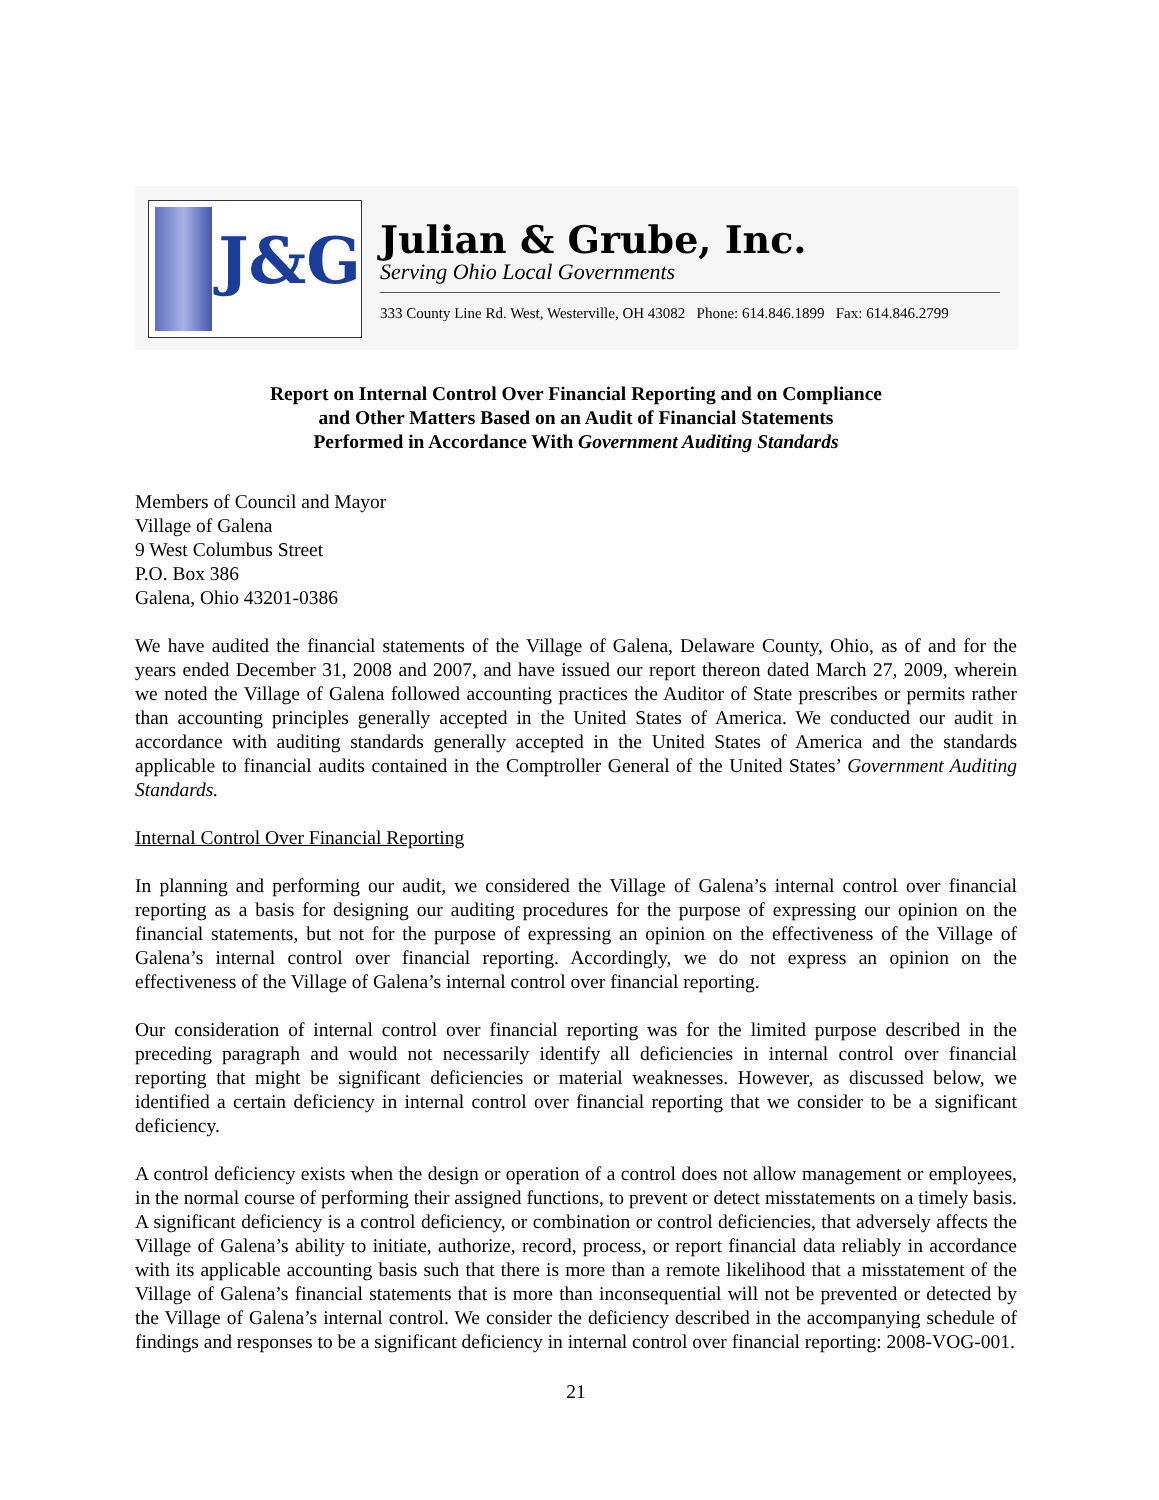J&G
Julian & Grube, Inc.
Serving Ohio Local Governments
333 County Line Rd. West, Westerville, OH 43082 Phone: 614.846.1899 Fax: 614.846.2799
Report on Internal Control Over Financial Reporting and on Compliance
and Other Matters Based on an Audit of Financial Statements
Performed in Accordance With Government Auditing Standards
Members of Council and Mayor
Village of Galena
9 West Columbus Street
P.O. Box 386
Galena, Ohio 43201-0386
We have audited the financial statements of the Village of Galena, Delaware County, Ohio, as of and for the years ended December 31, 2008 and 2007, and have issued our report thereon dated March 27, 2009, wherein we noted the Village of Galena followed accounting practices the Auditor of State prescribes or permits rather than accounting principles generally accepted in the United States of America. We conducted our audit in accordance with auditing standards generally accepted in the United States of America and the standards applicable to financial audits contained in the Comptroller General of the United States’ Government Auditing Standards.
Internal Control Over Financial Reporting
In planning and performing our audit, we considered the Village of Galena’s internal control over financial reporting as a basis for designing our auditing procedures for the purpose of expressing our opinion on the financial statements, but not for the purpose of expressing an opinion on the effectiveness of the Village of Galena’s internal control over financial reporting. Accordingly, we do not express an opinion on the effectiveness of the Village of Galena’s internal control over financial reporting.
Our consideration of internal control over financial reporting was for the limited purpose described in the preceding paragraph and would not necessarily identify all deficiencies in internal control over financial reporting that might be significant deficiencies or material weaknesses. However, as discussed below, we identified a certain deficiency in internal control over financial reporting that we consider to be a significant deficiency.
A control deficiency exists when the design or operation of a control does not allow management or employees, in the normal course of performing their assigned functions, to prevent or detect misstatements on a timely basis. A significant deficiency is a control deficiency, or combination or control deficiencies, that adversely affects the Village of Galena’s ability to initiate, authorize, record, process, or report financial data reliably in accordance with its applicable accounting basis such that there is more than a remote likelihood that a misstatement of the Village of Galena’s financial statements that is more than inconsequential will not be prevented or detected by the Village of Galena’s internal control. We consider the deficiency described in the accompanying schedule of findings and responses to be a significant deficiency in internal control over financial reporting: 2008-VOG-001.
21